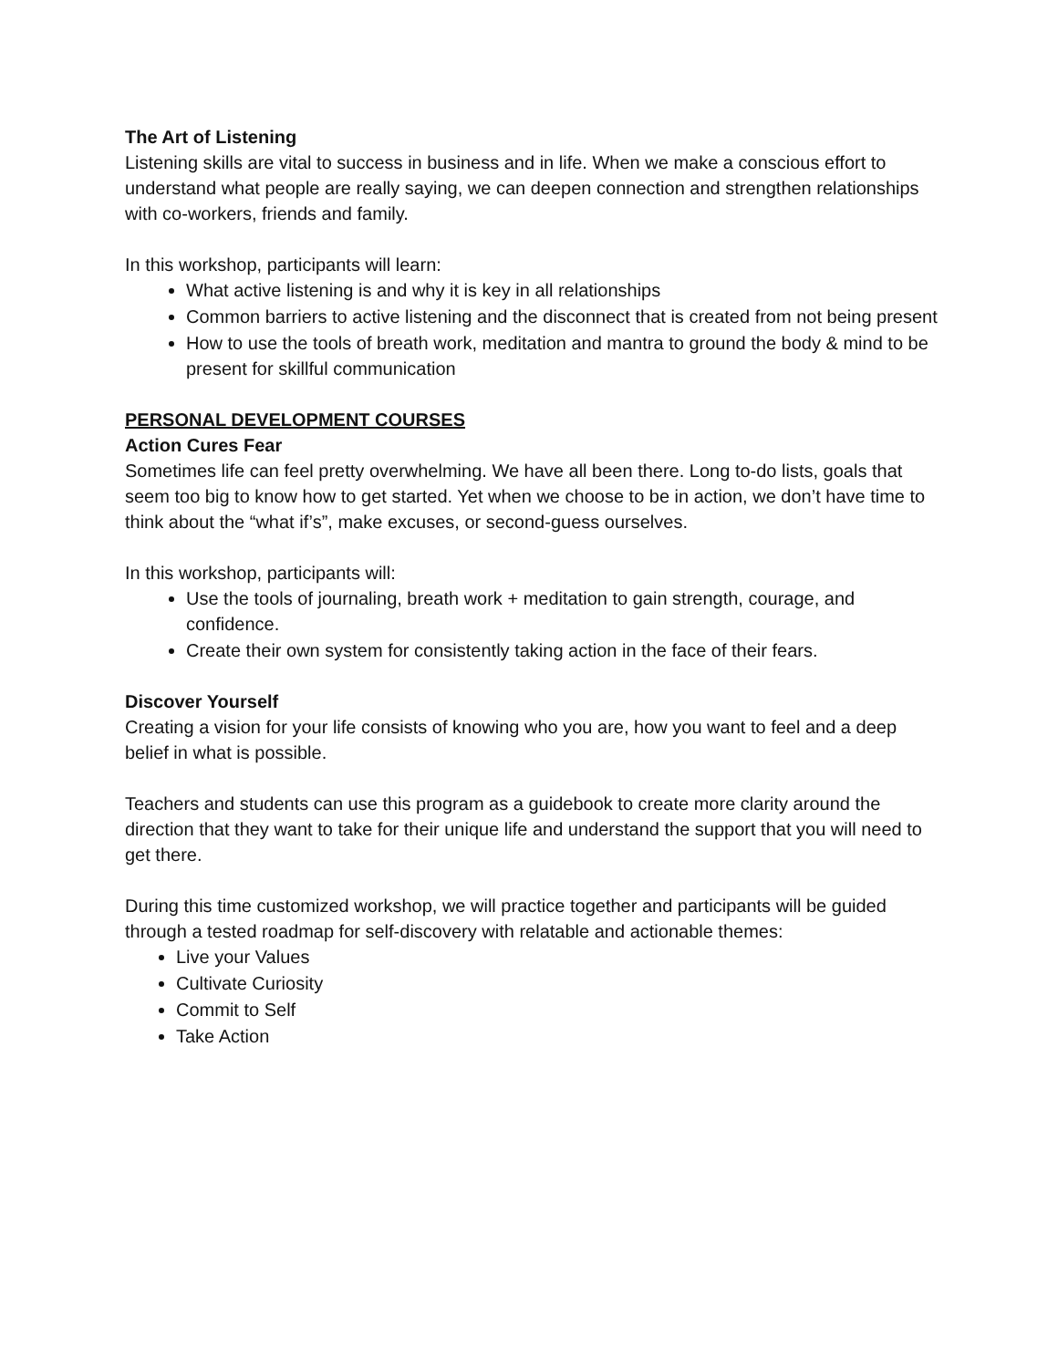The Art of Listening
Listening skills are vital to success in business and in life. When we make a conscious effort to understand what people are really saying, we can deepen connection and strengthen relationships with co-workers, friends and family.
In this workshop, participants will learn:
What active listening is and why it is key in all relationships
Common barriers to active listening and the disconnect that is created from not being present
How to use the tools of breath work, meditation and mantra to ground the body & mind to be present for skillful communication
PERSONAL DEVELOPMENT COURSES
Action Cures Fear
Sometimes life can feel pretty overwhelming. We have all been there. Long to-do lists, goals that seem too big to know how to get started. Yet when we choose to be in action, we don’t have time to think about the “what if’s”, make excuses, or second-guess ourselves.
In this workshop, participants will:
Use the tools of journaling, breath work + meditation to gain strength, courage, and confidence.
Create their own system for consistently taking action in the face of their fears.
Discover Yourself
Creating a vision for your life consists of knowing who you are, how you want to feel and a deep belief in what is possible.
Teachers and students can use this program as a guidebook to create more clarity around the direction that they want to take for their unique life and understand the support that you will need to get there.
During this time customized workshop, we will practice together and participants will be guided through a tested roadmap for self-discovery with relatable and actionable themes:
Live your Values
Cultivate Curiosity
Commit to Self
Take Action